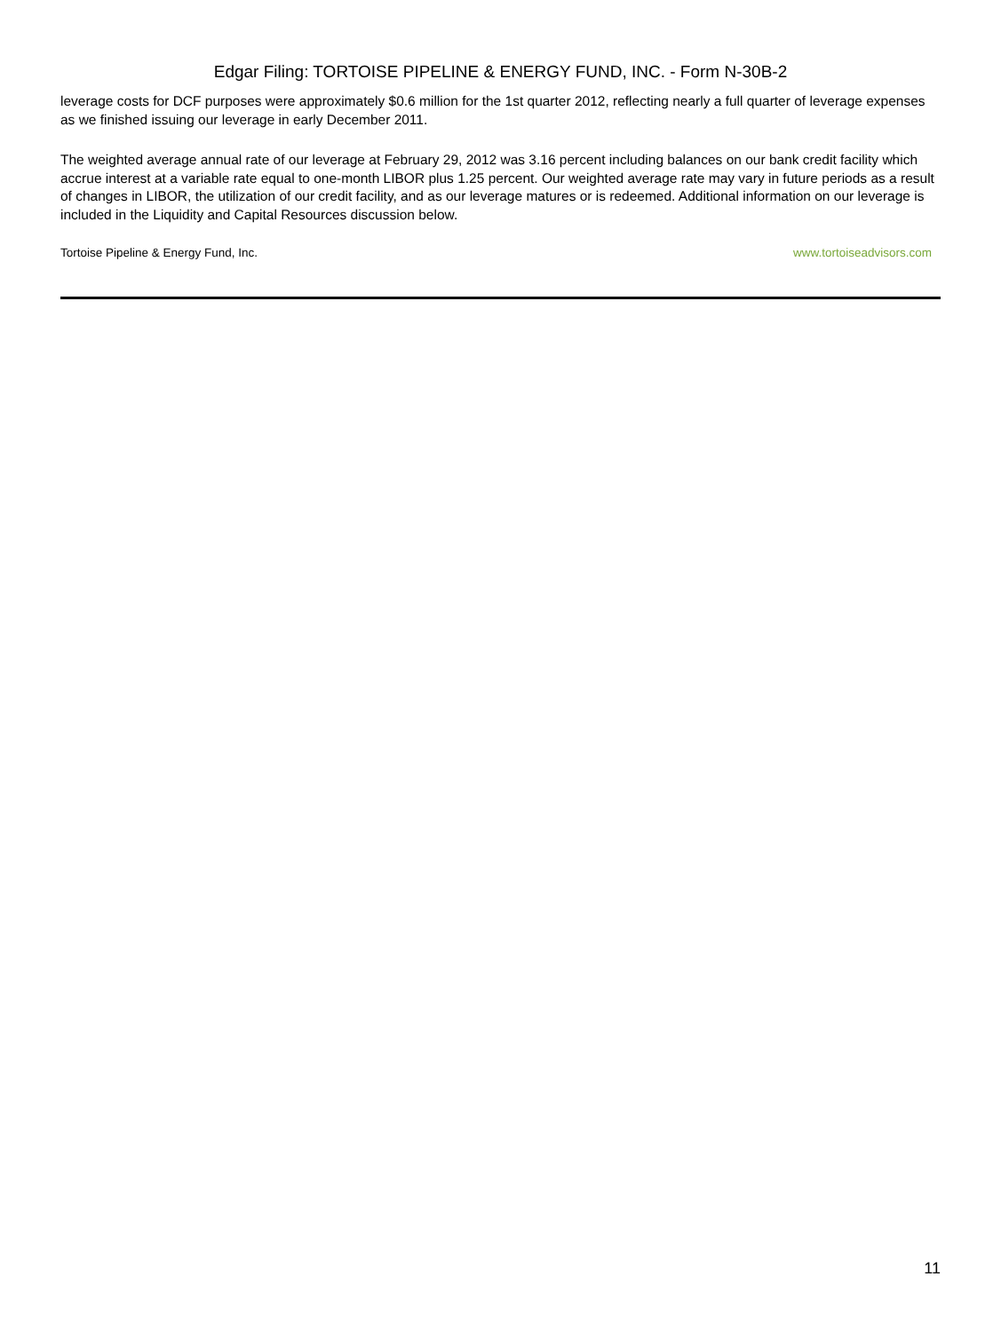Edgar Filing: TORTOISE PIPELINE & ENERGY FUND, INC. - Form N-30B-2
leverage costs for DCF purposes were approximately $0.6 million for the 1st quarter 2012, reflecting nearly a full quarter of leverage expenses as we finished issuing our leverage in early December 2011.
The weighted average annual rate of our leverage at February 29, 2012 was 3.16 percent including balances on our bank credit facility which accrue interest at a variable rate equal to one-month LIBOR plus 1.25 percent. Our weighted average rate may vary in future periods as a result of changes in LIBOR, the utilization of our credit facility, and as our leverage matures or is redeemed. Additional information on our leverage is included in the Liquidity and Capital Resources discussion below.
Tortoise Pipeline & Energy Fund, Inc. www.tortoiseadvisors.com
11